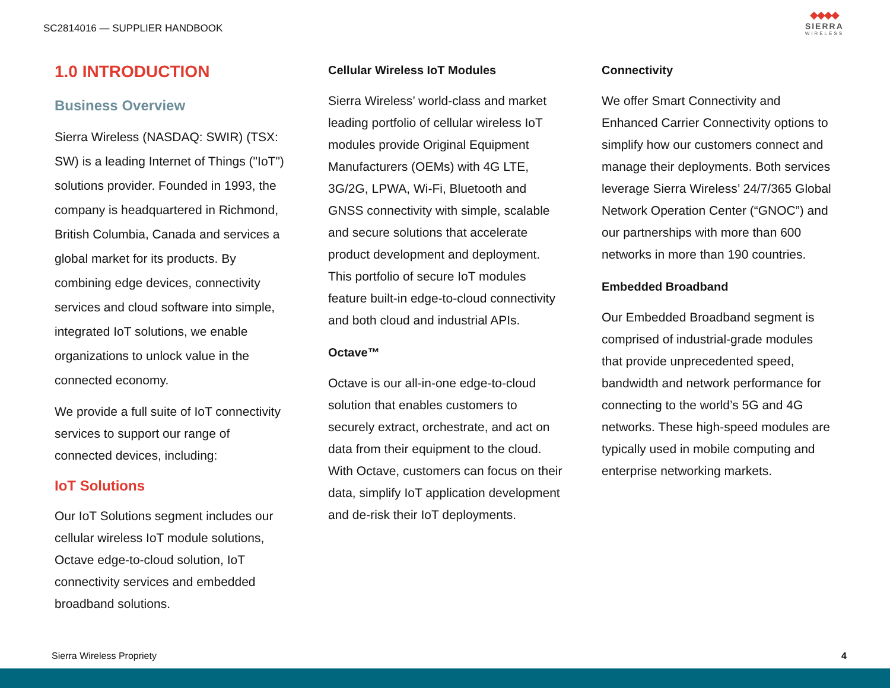SC2814016 — SUPPLIER HANDBOOK
◆◆◆◆
SIERRA
WIRELESS
1.0 INTRODUCTION
Business Overview
Sierra Wireless (NASDAQ: SWIR) (TSX: SW) is a leading Internet of Things ("IoT") solutions provider. Founded in 1993, the company is headquartered in Richmond, British Columbia, Canada and services a global market for its products. By combining edge devices, connectivity services and cloud software into simple, integrated IoT solutions, we enable organizations to unlock value in the connected economy.
We provide a full suite of IoT connectivity services to support our range of connected devices, including:
IoT Solutions
Our IoT Solutions segment includes our cellular wireless IoT module solutions, Octave edge-to-cloud solution, IoT connectivity services and embedded broadband solutions.
Cellular Wireless IoT Modules
Sierra Wireless’ world-class and market leading portfolio of cellular wireless IoT modules provide Original Equipment Manufacturers (OEMs) with 4G LTE, 3G/2G, LPWA, Wi-Fi, Bluetooth and GNSS connectivity with simple, scalable and secure solutions that accelerate product development and deployment. This portfolio of secure IoT modules feature built-in edge-to-cloud connectivity and both cloud and industrial APIs.
Octave™
Octave is our all-in-one edge-to-cloud solution that enables customers to securely extract, orchestrate, and act on data from their equipment to the cloud. With Octave, customers can focus on their data, simplify IoT application development and de-risk their IoT deployments.
Connectivity
We offer Smart Connectivity and Enhanced Carrier Connectivity options to simplify how our customers connect and manage their deployments. Both services leverage Sierra Wireless’ 24/7/365 Global Network Operation Center (“GNOC”) and our partnerships with more than 600 networks in more than 190 countries.
Embedded Broadband
Our Embedded Broadband segment is comprised of industrial-grade modules that provide unprecedented speed, bandwidth and network performance for connecting to the world’s 5G and 4G networks. These high-speed modules are typically used in mobile computing and enterprise networking markets.
Sierra Wireless Propriety 4